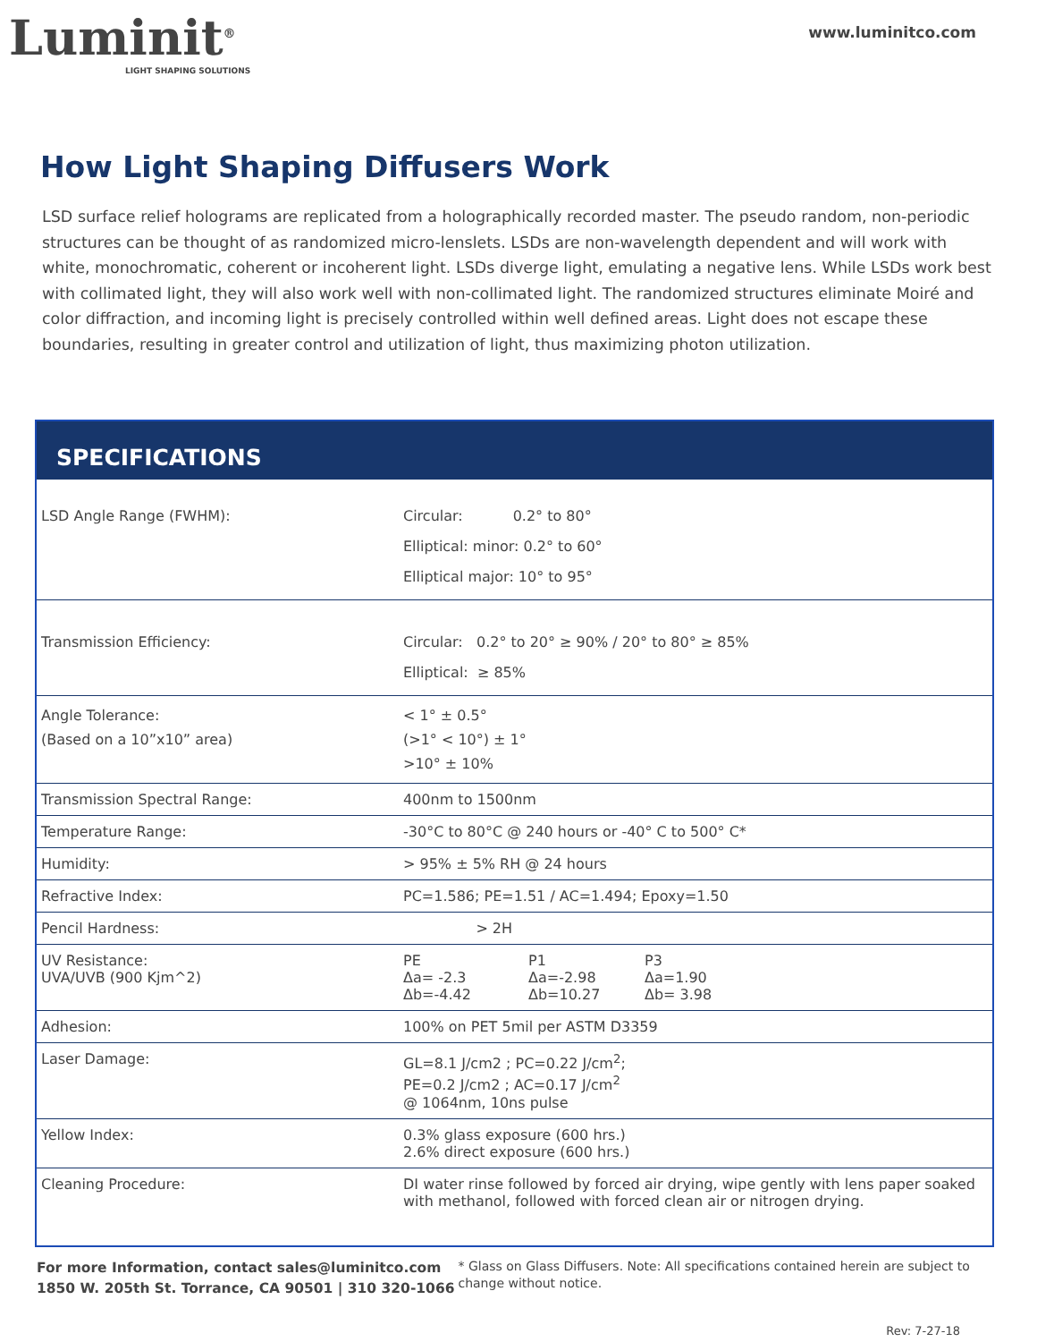Luminit<sup>®</sup>
LIGHT SHAPING SOLUTIONS
www.luminitco.com
How Light Shaping Diffusers Work
LSD surface relief holograms are replicated from a holographically recorded master. The pseudo random, non-periodic structures can be thought of as randomized micro-lenslets. LSDs are non-wavelength dependent and will work with white, monochromatic, coherent or incoherent light. LSDs diverge light, emulating a negative lens. While LSDs work best with collimated light, they will also work well with non-collimated light. The randomized structures eliminate Moiré and color diffraction, and incoming light is precisely controlled within well defined areas. Light does not escape these boundaries, resulting in greater control and utilization of light, thus maximizing photon utilization.
SPECIFICATIONS
| LSD Angle Range (FWHM): | Circular: 0.2° to 80° Elliptical: minor: 0.2° to 60° Elliptical major: 10° to 95° |
| Transmission Efficiency: | Circular: 0.2° to 20° ≥ 90% / 20° to 80° ≥ 85% Elliptical: ≥ 85% |
| Angle Tolerance: (Based on a 10”x10” area) | < 1° ± 0.5° (>1° < 10°) ± 1° >10° ± 10% |
| Transmission Spectral Range: | 400nm to 1500nm |
| Temperature Range: | -30°C to 80°C @ 240 hours or -40° C to 500° C* |
| Humidity: | > 95% ± 5% RH @ 24 hours |
| Refractive Index: | PC=1.586; PE=1.51 / AC=1.494; Epoxy=1.50 |
| Pencil Hardness: | > 2H |
| UV Resistance: UVA/UVB (900 Kjm^2) | / PE Δa= -2.3 Δb=-4.42 / P1 Δa=-2.98 Δb=10.27 / P3 Δa=1.90 Δb= 3.98 / |
| Adhesion: | 100% on PET 5mil per ASTM D3359 |
| Laser Damage: | GL=8.1 J/cm2 ; PC=0.22 J/cm<sup>2</sup>; PE=0.2 J/cm2 ; AC=0.17 J/cm<sup>2</sup> @ 1064nm, 10ns pulse |
| Yellow Index: | 0.3% glass exposure (600 hrs.) 2.6% direct exposure (600 hrs.) |
| Cleaning Procedure: | DI water rinse followed by forced air drying, wipe gently with lens paper soaked with methanol, followed with forced clean air or nitrogen drying. |
For more Information, contact sales@luminitco.com
1850 W. 205th St. Torrance, CA 90501 | 310 320-1066
* Glass on Glass Diffusers. Note: All specifications contained herein are subject to change without notice.
Rev: 7-27-18